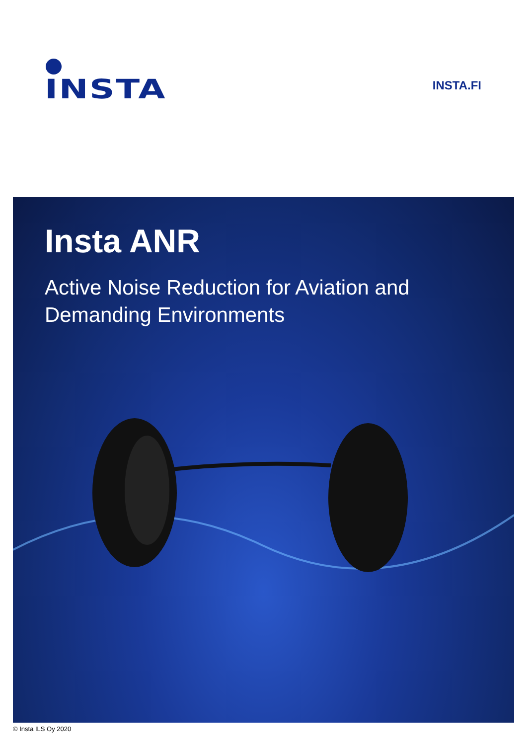INSTA INSTA.FI
Insta ANR
Active Noise Reduction for Aviation and
Demanding Environments
© Insta ILS Oy 2020